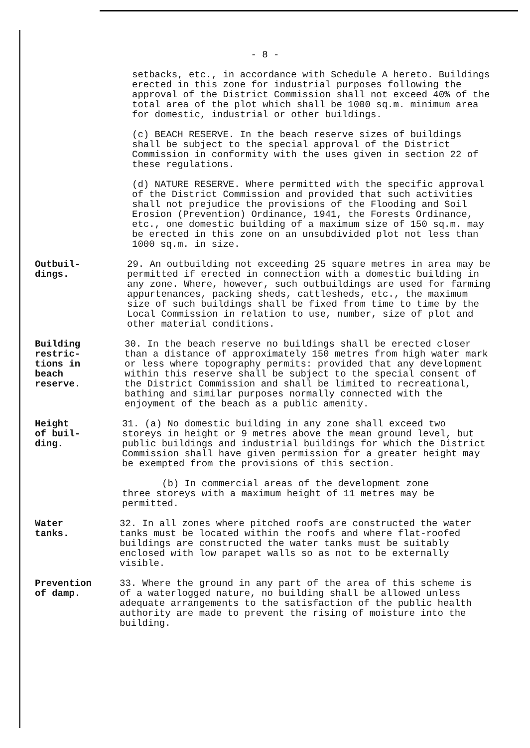- 8 -
setbacks, etc., in accordance with Schedule A hereto. Buildings erected in this zone for industrial purposes following the approval of the District Commission shall not exceed 40% of the total area of the plot which shall be 1000 sq.m. minimum area for domestic, industrial or other buildings.
(c) BEACH RESERVE. In the beach reserve sizes of buildings shall be subject to the special approval of the District Commission in conformity with the uses given in section 22 of these regulations.
(d) NATURE RESERVE. Where permitted with the specific approval of the District Commission and provided that such activities shall not prejudice the provisions of the Flooding and Soil Erosion (Prevention) Ordinance, 1941, the Forests Ordinance, etc., one domestic building of a maximum size of 150 sq.m. may be erected in this zone on an unsubdivided plot not less than 1000 sq.m. in size.
Outbuil-
dings.
29. An outbuilding not exceeding 25 square metres in area may be permitted if erected in connection with a domestic building in any zone. Where, however, such outbuildings are used for farming appurtenances, packing sheds, cattlesheds, etc., the maximum size of such buildings shall be fixed from time to time by the Local Commission in relation to use, number, size of plot and other material conditions.
Building
restric-
tions in
beach
reserve.
30. In the beach reserve no buildings shall be erected closer than a distance of approximately 150 metres from high water mark or less where topography permits: provided that any development within this reserve shall be subject to the special consent of the District Commission and shall be limited to recreational, bathing and similar purposes normally connected with the enjoyment of the beach as a public amenity.
Height
of buil-
ding.
31. (a) No domestic building in any zone shall exceed two storeys in height or 9 metres above the mean ground level, but public buildings and industrial buildings for which the District Commission shall have given permission for a greater height may be exempted from the provisions of this section.
(b) In commercial areas of the development zone
three storeys with a maximum height of 11 metres may be permitted.
Water
tanks.
32. In all zones where pitched roofs are constructed the water tanks must be located within the roofs and where flat-roofed buildings are constructed the water tanks must be suitably enclosed with low parapet walls so as not to be externally visible.
Prevention
of damp.
33. Where the ground in any part of the area of this scheme is of a waterlogged nature, no building shall be allowed unless adequate arrangements to the satisfaction of the public health authority are made to prevent the rising of moisture into the building.